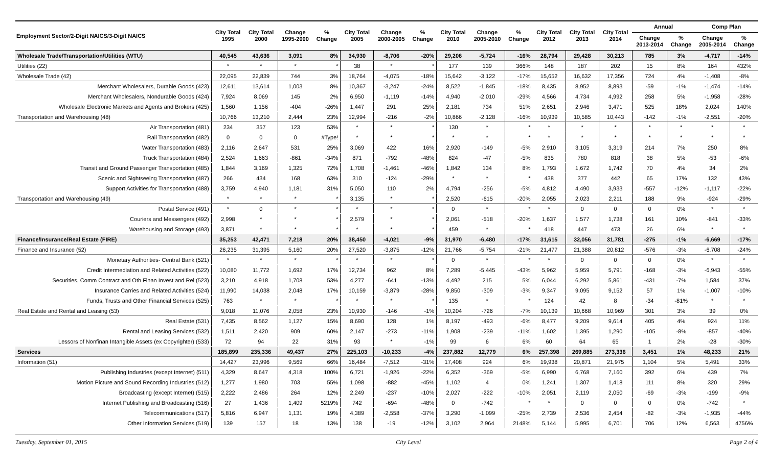| Employment Sector/2-Digit NAICS/3-Digit NAICS | City Total 1995 | City Total 2000 | Change 1995-2000 | % Change | City Total 2005 | Change 2000-2005 | % Change | City Total 2010 | Change 2005-2010 | % Change | City Total 2012 | City Total 2013 | City Total 2014 | Annual | | Comp Plan | |
| --- | --- | --- | --- | --- | --- | --- | --- | --- | --- | --- | --- | --- | --- | --- | --- | --- | --- |
| | | | | | | | | | | | | | | Change 2013-2014 | % Change | Change 2005-2014 | % Change |
| Wholesale Trade/Transportation/Utilities (WTU) | 40,545 | 43,636 | 3,091 | 8% | 34,930 | -8,706 | -20% | 29,206 | -5,724 | -16% | 28,794 | 29,428 | 30,213 | 785 | 3% | -4,717 | -14% |
| Utilities (22) | * | * | * | * | 38 | * | * | 177 | 139 | 366% | 148 | 187 | 202 | 15 | 8% | 164 | 432% |
| Wholesale Trade (42) | 22,095 | 22,839 | 744 | 3% | 18,764 | -4,075 | -18% | 15,642 | -3,122 | -17% | 15,652 | 16,632 | 17,356 | 724 | 4% | -1,408 | -8% |
| Merchant Wholesalers, Durable Goods (423) | 12,611 | 13,614 | 1,003 | 8% | 10,367 | -3,247 | -24% | 8,522 | -1,845 | -18% | 8,435 | 8,952 | 8,893 | -59 | -1% | -1,474 | -14% |
| Merchant Wholesalers, Nondurable Goods (424) | 7,924 | 8,069 | 145 | 2% | 6,950 | -1,119 | -14% | 4,940 | -2,010 | -29% | 4,566 | 4,734 | 4,992 | 258 | 5% | -1,958 | -28% |
| Wholesale Electronic Markets and Agents and Brokers (425) | 1,560 | 1,156 | -404 | -26% | 1,447 | 291 | 25% | 2,181 | 734 | 51% | 2,651 | 2,946 | 3,471 | 525 | 18% | 2,024 | 140% |
| Transportation and Warehousing (48) | 10,766 | 13,210 | 2,444 | 23% | 12,994 | -216 | -2% | 10,866 | -2,128 | -16% | 10,939 | 10,585 | 10,443 | -142 | -1% | -2,551 | -20% |
| Air Transportation (481) | 234 | 357 | 123 | 53% | * | * | * | 130 | * | * | * | * | * | * | * | * | * |
| Rail Transportation (482) | 0 | 0 | 0 | #Type! | * | * | * | * | * | * | * | * | * | * | * | * | * |
| Water Transportation (483) | 2,116 | 2,647 | 531 | 25% | 3,069 | 422 | 16% | 2,920 | -149 | -5% | 2,910 | 3,105 | 3,319 | 214 | 7% | 250 | 8% |
| Truck Transportation (484) | 2,524 | 1,663 | -861 | -34% | 871 | -792 | -48% | 824 | -47 | -5% | 835 | 780 | 818 | 38 | 5% | -53 | -6% |
| Transit and Ground Passenger Transportation (485) | 1,844 | 3,169 | 1,325 | 72% | 1,708 | -1,461 | -46% | 1,842 | 134 | 8% | 1,793 | 1,672 | 1,742 | 70 | 4% | 34 | 2% |
| Scenic and Sightseeing Transportation (487) | 266 | 434 | 168 | 63% | 310 | -124 | -29% | * | * | * | 438 | 377 | 442 | 65 | 17% | 132 | 43% |
| Support Activities for Transportation (488) | 3,759 | 4,940 | 1,181 | 31% | 5,050 | 110 | 2% | 4,794 | -256 | -5% | 4,812 | 4,490 | 3,933 | -557 | -12% | -1,117 | -22% |
| Transportation and Warehousing (49) | * | * | * | * | 3,135 | * | * | 2,520 | -615 | -20% | 2,055 | 2,023 | 2,211 | 188 | 9% | -924 | -29% |
| Postal Service (491) | * | 0 | * | * | * | * | * | 0 | * | * | * | 0 | 0 | 0 | 0% | * | * |
| Couriers and Messengers (492) | 2,998 | * | * | * | 2,579 | * | * | 2,061 | -518 | -20% | 1,637 | 1,577 | 1,738 | 161 | 10% | -841 | -33% |
| Warehousing and Storage (493) | 3,871 | * | * | * | * | * | * | 459 | * | * | 418 | 447 | 473 | 26 | 6% | * | * |
| Finance/Insurance/Real Estate (FIRE) | 35,253 | 42,471 | 7,218 | 20% | 38,450 | -4,021 | -9% | 31,970 | -6,480 | -17% | 31,615 | 32,056 | 31,781 | -275 | -1% | -6,669 | -17% |
| Finance and Insurance (52) | 26,235 | 31,395 | 5,160 | 20% | 27,520 | -3,875 | -12% | 21,766 | -5,754 | -21% | 21,477 | 21,388 | 20,812 | -576 | -3% | -6,708 | -24% |
| Monetary Authorities- Central Bank (521) | * | * | * | * | * | * | * | 0 | * | * | * | 0 | 0 | 0 | 0% | * | * |
| Credit Intermediation and Related Activities (522) | 10,080 | 11,772 | 1,692 | 17% | 12,734 | 962 | 8% | 7,289 | -5,445 | -43% | 5,962 | 5,959 | 5,791 | -168 | -3% | -6,943 | -55% |
| Securities, Comm Contract and Oth Finan Invest and Rel (523) | 3,210 | 4,918 | 1,708 | 53% | 4,277 | -641 | -13% | 4,492 | 215 | 5% | 6,044 | 6,292 | 5,861 | -431 | -7% | 1,584 | 37% |
| Insurance Carries and Related Activities (524) | 11,990 | 14,038 | 2,048 | 17% | 10,159 | -3,879 | -28% | 9,850 | -309 | -3% | 9,347 | 9,095 | 9,152 | 57 | 1% | -1,007 | -10% |
| Funds, Trusts and Other Financial Services (525) | 763 | * | * | * | * | * | * | 135 | * | * | 124 | 42 | 8 | -34 | -81% | * | * |
| Real Estate and Rental and Leasing (53) | 9,018 | 11,076 | 2,058 | 23% | 10,930 | -146 | -1% | 10,204 | -726 | -7% | 10,139 | 10,668 | 10,969 | 301 | 3% | 39 | 0% |
| Real Estate (531) | 7,435 | 8,562 | 1,127 | 15% | 8,690 | 128 | 1% | 8,197 | -493 | -6% | 8,477 | 9,209 | 9,614 | 405 | 4% | 924 | 11% |
| Rental and Leasing Services (532) | 1,511 | 2,420 | 909 | 60% | 2,147 | -273 | -11% | 1,908 | -239 | -11% | 1,602 | 1,395 | 1,290 | -105 | -8% | -857 | -40% |
| Lessors of Nonfinan Intangible Assets (ex Copyrighter) (533) | 72 | 94 | 22 | 31% | 93 | * | -1% | 99 | 6 | 6% | 60 | 64 | 65 | 1 | 2% | -28 | -30% |
| Services | 185,899 | 235,336 | 49,437 | 27% | 225,103 | -10,233 | -4% | 237,882 | 12,779 | 6% | 257,398 | 269,885 | 273,336 | 3,451 | 1% | 48,233 | 21% |
| Information (51) | 14,427 | 23,996 | 9,569 | 66% | 16,484 | -7,512 | -31% | 17,408 | 924 | 6% | 19,938 | 20,871 | 21,975 | 1,104 | 5% | 5,491 | 33% |
| Publishing Industries (except Internet) (511) | 4,329 | 8,647 | 4,318 | 100% | 6,721 | -1,926 | -22% | 6,352 | -369 | -5% | 6,990 | 6,768 | 7,160 | 392 | 6% | 439 | 7% |
| Motion Picture and Sound Recording Industries (512) | 1,277 | 1,980 | 703 | 55% | 1,098 | -882 | -45% | 1,102 | 4 | 0% | 1,241 | 1,307 | 1,418 | 111 | 8% | 320 | 29% |
| Broadcasting (except Internet) (515) | 2,222 | 2,486 | 264 | 12% | 2,249 | -237 | -10% | 2,027 | -222 | -10% | 2,051 | 2,119 | 2,050 | -69 | -3% | -199 | -9% |
| Internet Publishing and Broadcasting (516) | 27 | 1,436 | 1,409 | 5219% | 742 | -694 | -48% | 0 | -742 | * | * | 0 | 0 | 0 | 0% | -742 | * |
| Telecommunications (517) | 5,816 | 6,947 | 1,131 | 19% | 4,389 | -2,558 | -37% | 3,290 | -1,099 | -25% | 2,739 | 2,536 | 2,454 | -82 | -3% | -1,935 | -44% |
| Other Information Services (519) | 139 | 157 | 18 | 13% | 138 | -19 | -12% | 3,102 | 2,964 | 2148% | 5,144 | 5,995 | 6,701 | 706 | 12% | 6,563 | 4756% |
Tuesday, September 01, 2015 City Level Page 2 of 4